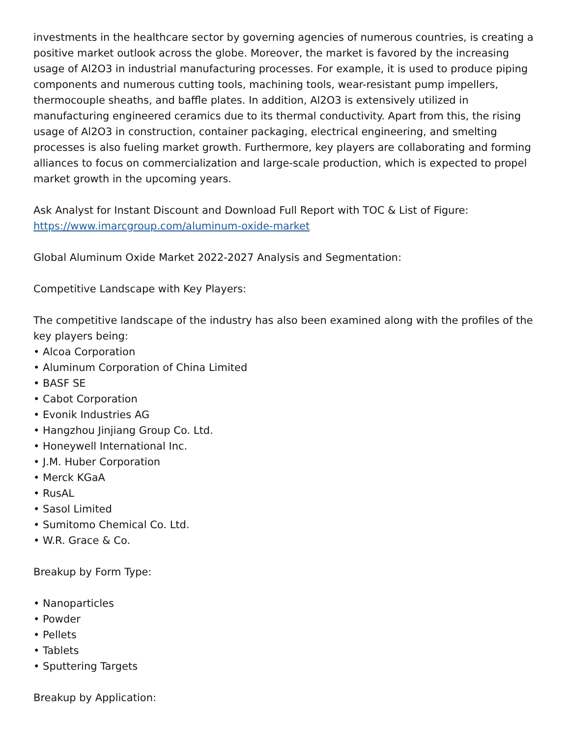investments in the healthcare sector by governing agencies of numerous countries, is creating a positive market outlook across the globe. Moreover, the market is favored by the increasing usage of Al2O3 in industrial manufacturing processes. For example, it is used to produce piping components and numerous cutting tools, machining tools, wear-resistant pump impellers, thermocouple sheaths, and baffle plates. In addition, Al2O3 is extensively utilized in manufacturing engineered ceramics due to its thermal conductivity. Apart from this, the rising usage of Al2O3 in construction, container packaging, electrical engineering, and smelting processes is also fueling market growth. Furthermore, key players are collaborating and forming alliances to focus on commercialization and large-scale production, which is expected to propel market growth in the upcoming years.
Ask Analyst for Instant Discount and Download Full Report with TOC & List of Figure:
https://www.imarcgroup.com/aluminum-oxide-market
Global Aluminum Oxide Market 2022-2027 Analysis and Segmentation:
Competitive Landscape with Key Players:
The competitive landscape of the industry has also been examined along with the profiles of the key players being:
• Alcoa Corporation
• Aluminum Corporation of China Limited
• BASF SE
• Cabot Corporation
• Evonik Industries AG
• Hangzhou Jinjiang Group Co. Ltd.
• Honeywell International Inc.
• J.M. Huber Corporation
• Merck KGaA
• RusAL
• Sasol Limited
• Sumitomo Chemical Co. Ltd.
• W.R. Grace & Co.
Breakup by Form Type:
• Nanoparticles
• Powder
• Pellets
• Tablets
• Sputtering Targets
Breakup by Application: